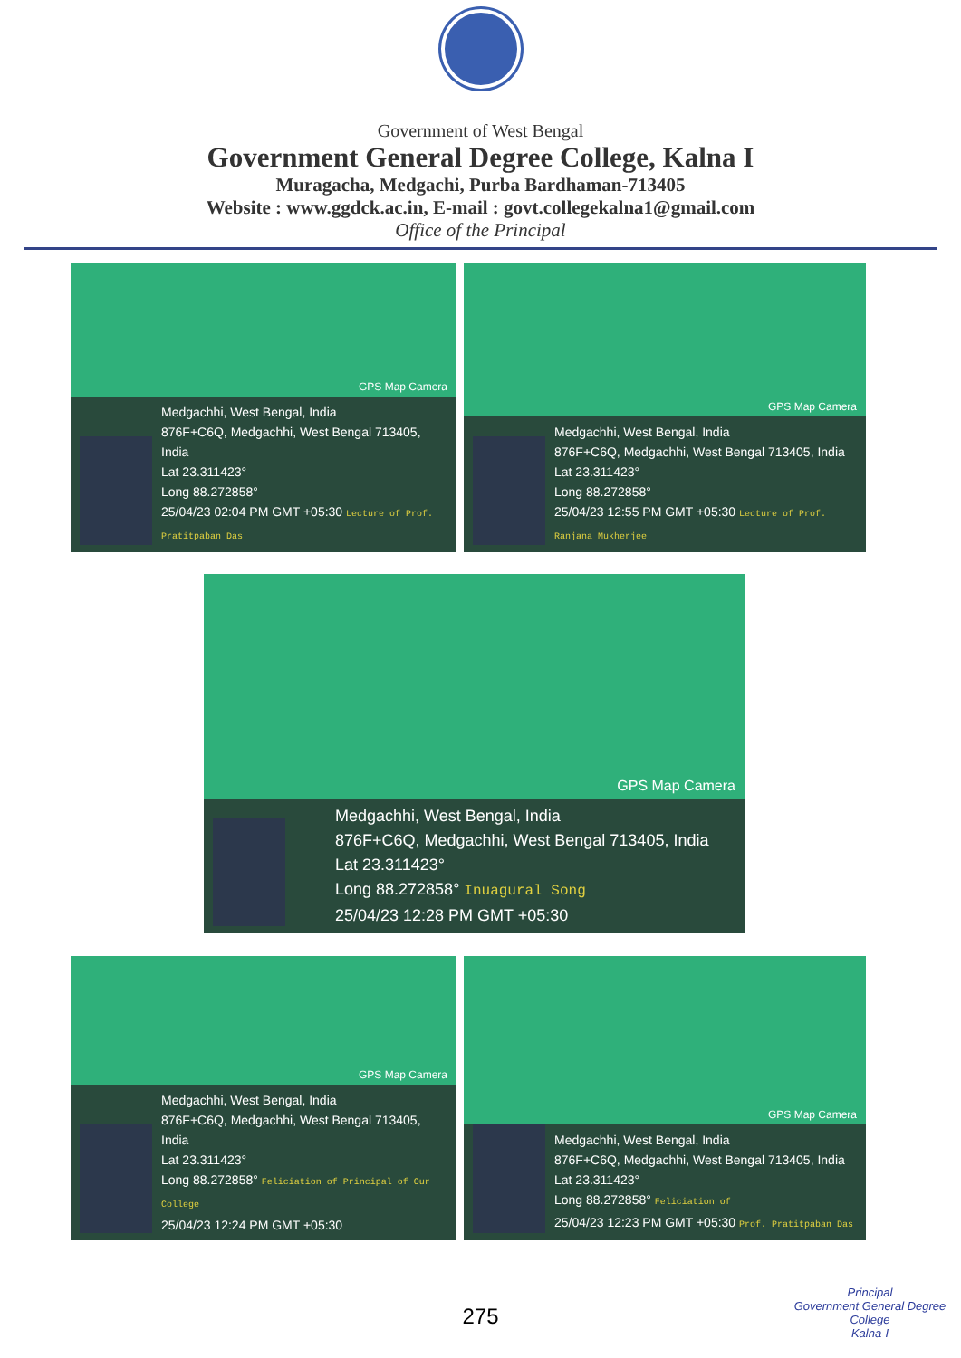Government of West Bengal
Government General Degree College, Kalna I
Muragacha, Medgachi, Purba Bardhaman-713405
Website : www.ggdck.ac.in, E-mail : govt.collegekalna1@gmail.com
Office of the Principal
GPS Map Camera
Medgachhi, West Bengal, India
876F+C6Q, Medgachhi, West Bengal 713405, India
Lat 23.311423°
Long 88.272858°
25/04/23 02:04 PM GMT +05:30 Lecture of Prof. Pratitpaban Das
GPS Map Camera
Medgachhi, West Bengal, India
876F+C6Q, Medgachhi, West Bengal 713405, India
Lat 23.311423°
Long 88.272858°
25/04/23 12:55 PM GMT +05:30 Lecture of Prof. Ranjana Mukherjee
GPS Map Camera
Medgachhi, West Bengal, India
876F+C6Q, Medgachhi, West Bengal 713405, India
Lat 23.311423°
Long 88.272858° Inuagural Song
25/04/23 12:28 PM GMT +05:30
GPS Map Camera
Medgachhi, West Bengal, India
876F+C6Q, Medgachhi, West Bengal 713405, India
Lat 23.311423°
Long 88.272858° Feliciation of Principal of Our College
25/04/23 12:24 PM GMT +05:30
GPS Map Camera
Medgachhi, West Bengal, India
876F+C6Q, Medgachhi, West Bengal 713405, India
Lat 23.311423°
Long 88.272858° Feliciation of
25/04/23 12:23 PM GMT +05:30 Prof. Pratitpaban Das
275
Principal
Government General Degree College
Kalna-I